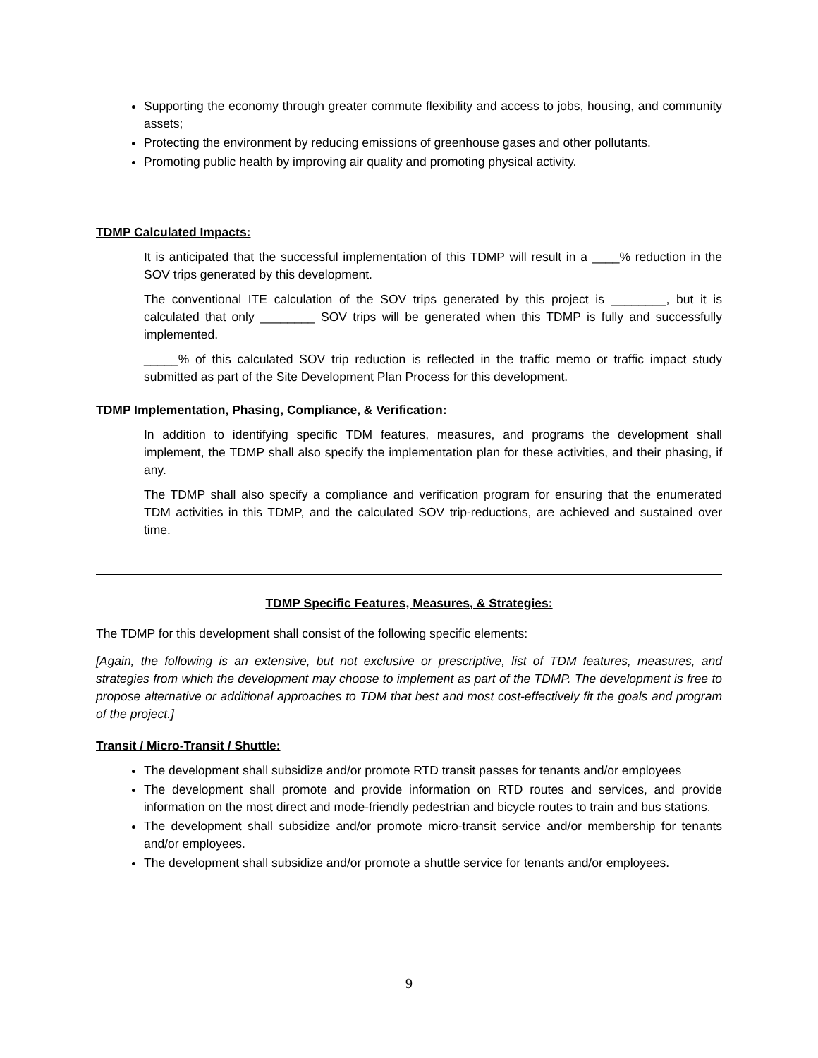Supporting the economy through greater commute flexibility and access to jobs, housing, and community assets;
Protecting the environment by reducing emissions of greenhouse gases and other pollutants.
Promoting public health by improving air quality and promoting physical activity.
TDMP Calculated Impacts:
It is anticipated that the successful implementation of this TDMP will result in a ____% reduction in the SOV trips generated by this development.
The conventional ITE calculation of the SOV trips generated by this project is ________, but it is calculated that only ________ SOV trips will be generated when this TDMP is fully and successfully implemented.
_____% of this calculated SOV trip reduction is reflected in the traffic memo or traffic impact study submitted as part of the Site Development Plan Process for this development.
TDMP Implementation, Phasing, Compliance, & Verification:
In addition to identifying specific TDM features, measures, and programs the development shall implement, the TDMP shall also specify the implementation plan for these activities, and their phasing, if any.
The TDMP shall also specify a compliance and verification program for ensuring that the enumerated TDM activities in this TDMP, and the calculated SOV trip-reductions, are achieved and sustained over time.
TDMP Specific Features, Measures, & Strategies:
The TDMP for this development shall consist of the following specific elements:
[Again, the following is an extensive, but not exclusive or prescriptive, list of TDM features, measures, and strategies from which the development may choose to implement as part of the TDMP. The development is free to propose alternative or additional approaches to TDM that best and most cost-effectively fit the goals and program of the project.]
Transit / Micro-Transit / Shuttle:
The development shall subsidize and/or promote RTD transit passes for tenants and/or employees
The development shall promote and provide information on RTD routes and services, and provide information on the most direct and mode-friendly pedestrian and bicycle routes to train and bus stations.
The development shall subsidize and/or promote micro-transit service and/or membership for tenants and/or employees.
The development shall subsidize and/or promote a shuttle service for tenants and/or employees.
9